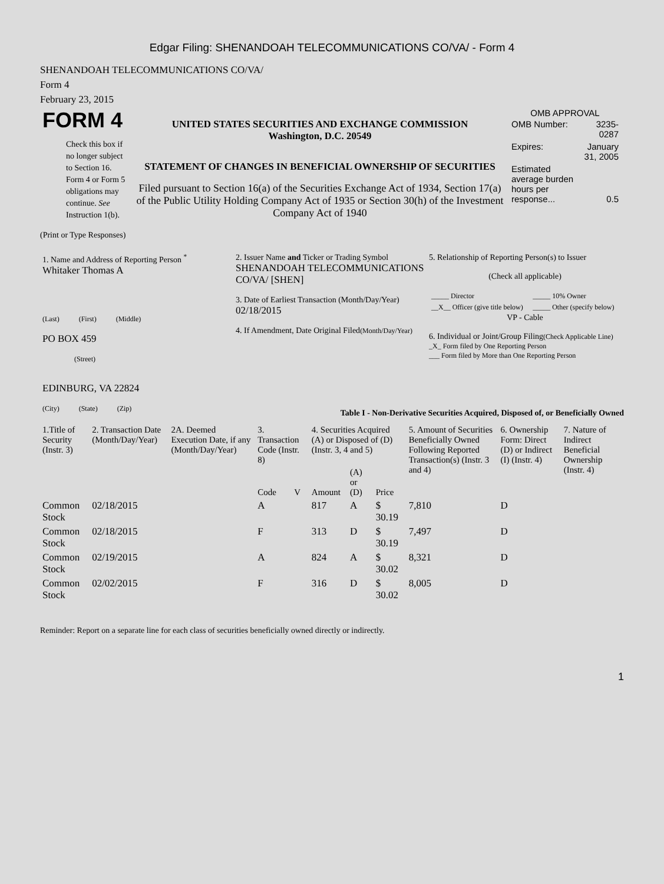Edgar Filing: SHENANDOAH TELECOMMUNICATIONS CO/VA/ - Form 4
SHENANDOAH TELECOMMUNICATIONS CO/VA/
Form 4
February 23, 2015
| FORM 4 Check this box if no longer subject to Section 16. Form 4 or Form 5 obligations may continue. See Instruction 1(b). | UNITED STATES SECURITIES AND EXCHANGE COMMISSION Washington, D.C. 20549 STATEMENT OF CHANGES IN BENEFICIAL OWNERSHIP OF SECURITIES Filed pursuant to Section 16(a) of the Securities Exchange Act of 1934, Section 17(a) of the Public Utility Holding Company Act of 1935 or Section 30(h) of the Investment Company Act of 1940 | OMB APPROVAL / OMB Number: / 3235-0287 / / Expires: / January 31, 2005 / / Estimated average burden hours per response... / 0.5 / |
(Print or Type Responses)
| 1. Name and Address of Reporting Person <sup>*</sup> Whitaker Thomas A (Last) (First) (Middle) PO BOX 459 (Street) EDINBURG, VA 22824 (City) (State) (Zip) | 2. Issuer Name and Ticker or Trading Symbol SHENANDOAH TELECOMMUNICATIONS CO/VA/ [SHEN] 3. Date of Earliest Transaction (Month/Day/Year) 02/18/2015 4. If Amendment, Date Original Filed (Month/Day/Year) | 5. Relationship of Reporting Person(s) to Issuer (Check all applicable) / _____ Director / _____ 10% Owner / / __X__ Officer (give title below) / _____ Other (specify below) / VP - Cable 6. Individual or Joint/Group Filing (Check Applicable Line) _X_ Form filed by One Reporting Person ___ Form filed by More than One Reporting Person |
Table I - Non-Derivative Securities Acquired, Disposed of, or Beneficially Owned
| 1.Title of Security (Instr. 3) | 2. Transaction Date (Month/Day/Year) | 2A. Deemed Execution Date, if any (Month/Day/Year) | 3. Transaction Code (Instr. 8) | | 4. Securities Acquired (A) or Disposed of (D) (Instr. 3, 4 and 5) | | | 5. Amount of Securities Beneficially Owned Following Reported Transaction(s) (Instr. 3 and 4) | 6. Ownership Form: Direct (D) or Indirect (I) (Instr. 4) | 7. Nature of Indirect Beneficial Ownership (Instr. 4) |
| --- | --- | --- | --- | --- | --- | --- | --- | --- | --- | --- |
| | | | Code | V | Amount | (A) or (D) | Price | | | |
| Common Stock | 02/18/2015 | | A | | 817 | A | $ 30.19 | 7,810 | D | |
| Common Stock | 02/18/2015 | | F | | 313 | D | $ 30.19 | 7,497 | D | |
| Common Stock | 02/19/2015 | | A | | 824 | A | $ 30.02 | 8,321 | D | |
| Common Stock | 02/02/2015 | | F | | 316 | D | $ 30.02 | 8,005 | D | |
Reminder: Report on a separate line for each class of securities beneficially owned directly or indirectly.
1